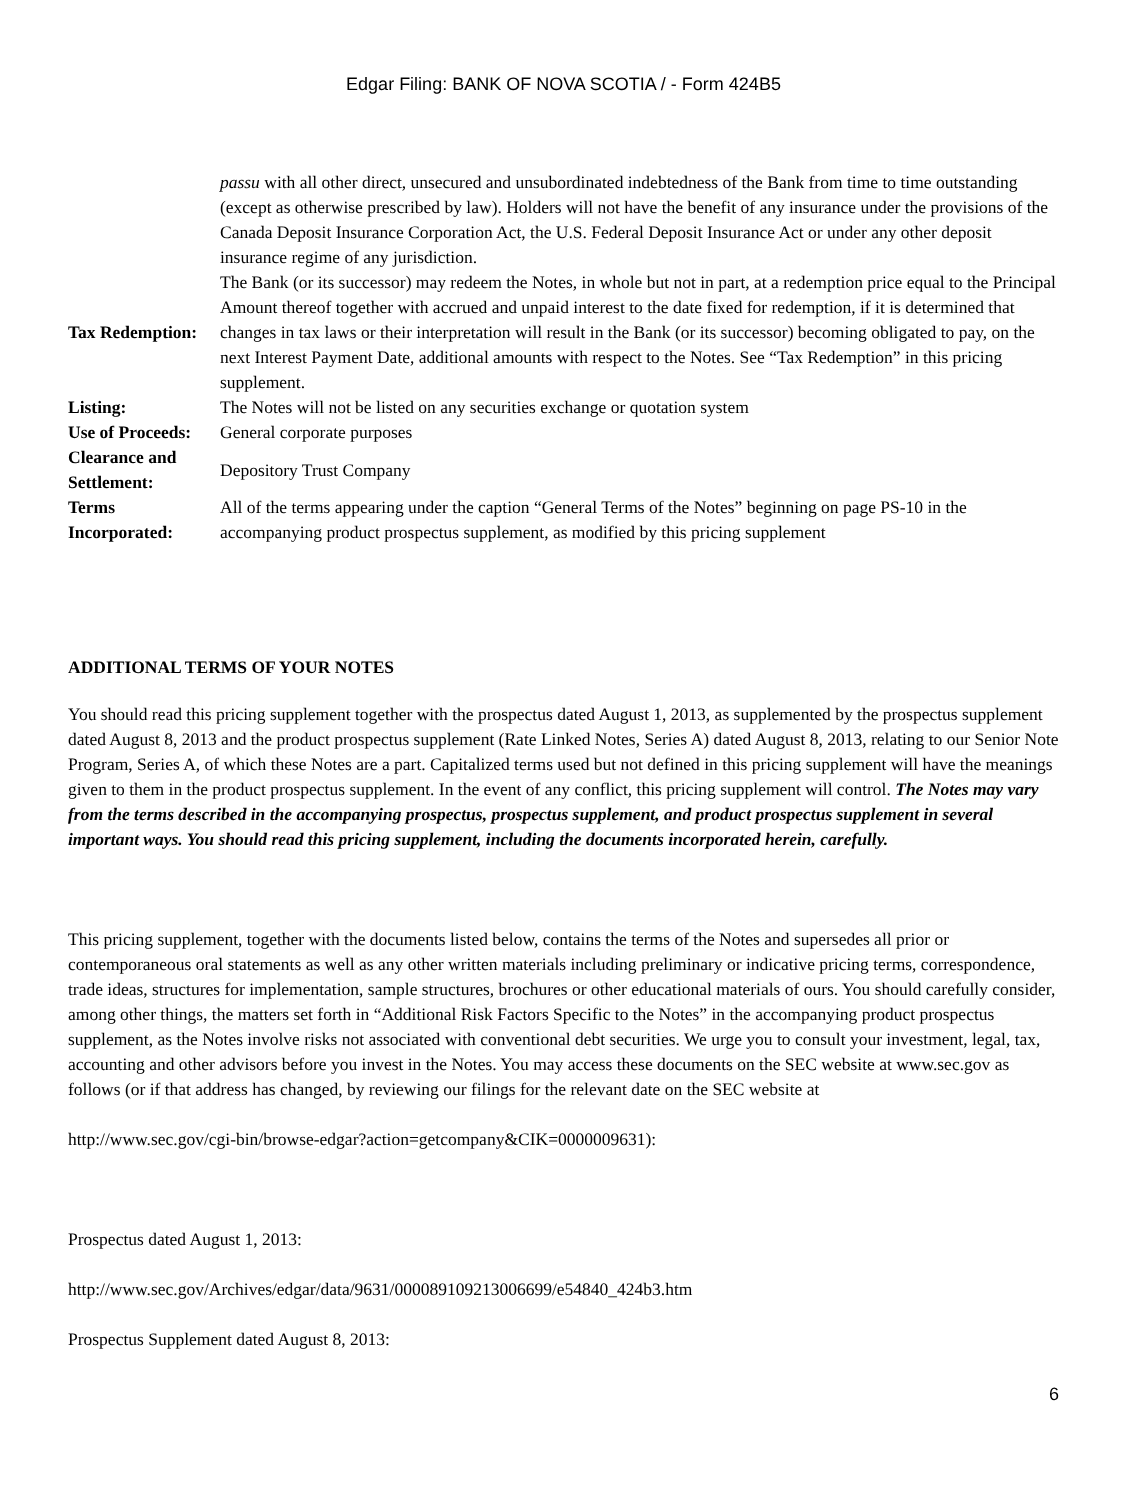Edgar Filing: BANK OF NOVA SCOTIA / - Form 424B5
| | passu with all other direct, unsecured and unsubordinated indebtedness of the Bank from time to time outstanding (except as otherwise prescribed by law). Holders will not have the benefit of any insurance under the provisions of the Canada Deposit Insurance Corporation Act, the U.S. Federal Deposit Insurance Act or under any other deposit insurance regime of any jurisdiction. |
| Tax Redemption: | The Bank (or its successor) may redeem the Notes, in whole but not in part, at a redemption price equal to the Principal Amount thereof together with accrued and unpaid interest to the date fixed for redemption, if it is determined that changes in tax laws or their interpretation will result in the Bank (or its successor) becoming obligated to pay, on the next Interest Payment Date, additional amounts with respect to the Notes. See “Tax Redemption” in this pricing supplement. |
| Listing: | The Notes will not be listed on any securities exchange or quotation system |
| Use of Proceeds: | General corporate purposes |
| Clearance and Settlement: | Depository Trust Company |
| Terms Incorporated: | All of the terms appearing under the caption “General Terms of the Notes” beginning on page PS-10 in the accompanying product prospectus supplement, as modified by this pricing supplement |
ADDITIONAL TERMS OF YOUR NOTES
You should read this pricing supplement together with the prospectus dated August 1, 2013, as supplemented by the prospectus supplement dated August 8, 2013 and the product prospectus supplement (Rate Linked Notes, Series A) dated August 8, 2013, relating to our Senior Note Program, Series A, of which these Notes are a part. Capitalized terms used but not defined in this pricing supplement will have the meanings given to them in the product prospectus supplement. In the event of any conflict, this pricing supplement will control. The Notes may vary from the terms described in the accompanying prospectus, prospectus supplement, and product prospectus supplement in several important ways. You should read this pricing supplement, including the documents incorporated herein, carefully.
This pricing supplement, together with the documents listed below, contains the terms of the Notes and supersedes all prior or contemporaneous oral statements as well as any other written materials including preliminary or indicative pricing terms, correspondence, trade ideas, structures for implementation, sample structures, brochures or other educational materials of ours. You should carefully consider, among other things, the matters set forth in “Additional Risk Factors Specific to the Notes” in the accompanying product prospectus supplement, as the Notes involve risks not associated with conventional debt securities. We urge you to consult your investment, legal, tax, accounting and other advisors before you invest in the Notes. You may access these documents on the SEC website at www.sec.gov as follows (or if that address has changed, by reviewing our filings for the relevant date on the SEC website at
http://www.sec.gov/cgi-bin/browse-edgar?action=getcompany&CIK=0000009631):
Prospectus dated August 1, 2013:
http://www.sec.gov/Archives/edgar/data/9631/000089109213006699/e54840_424b3.htm
Prospectus Supplement dated August 8, 2013:
6